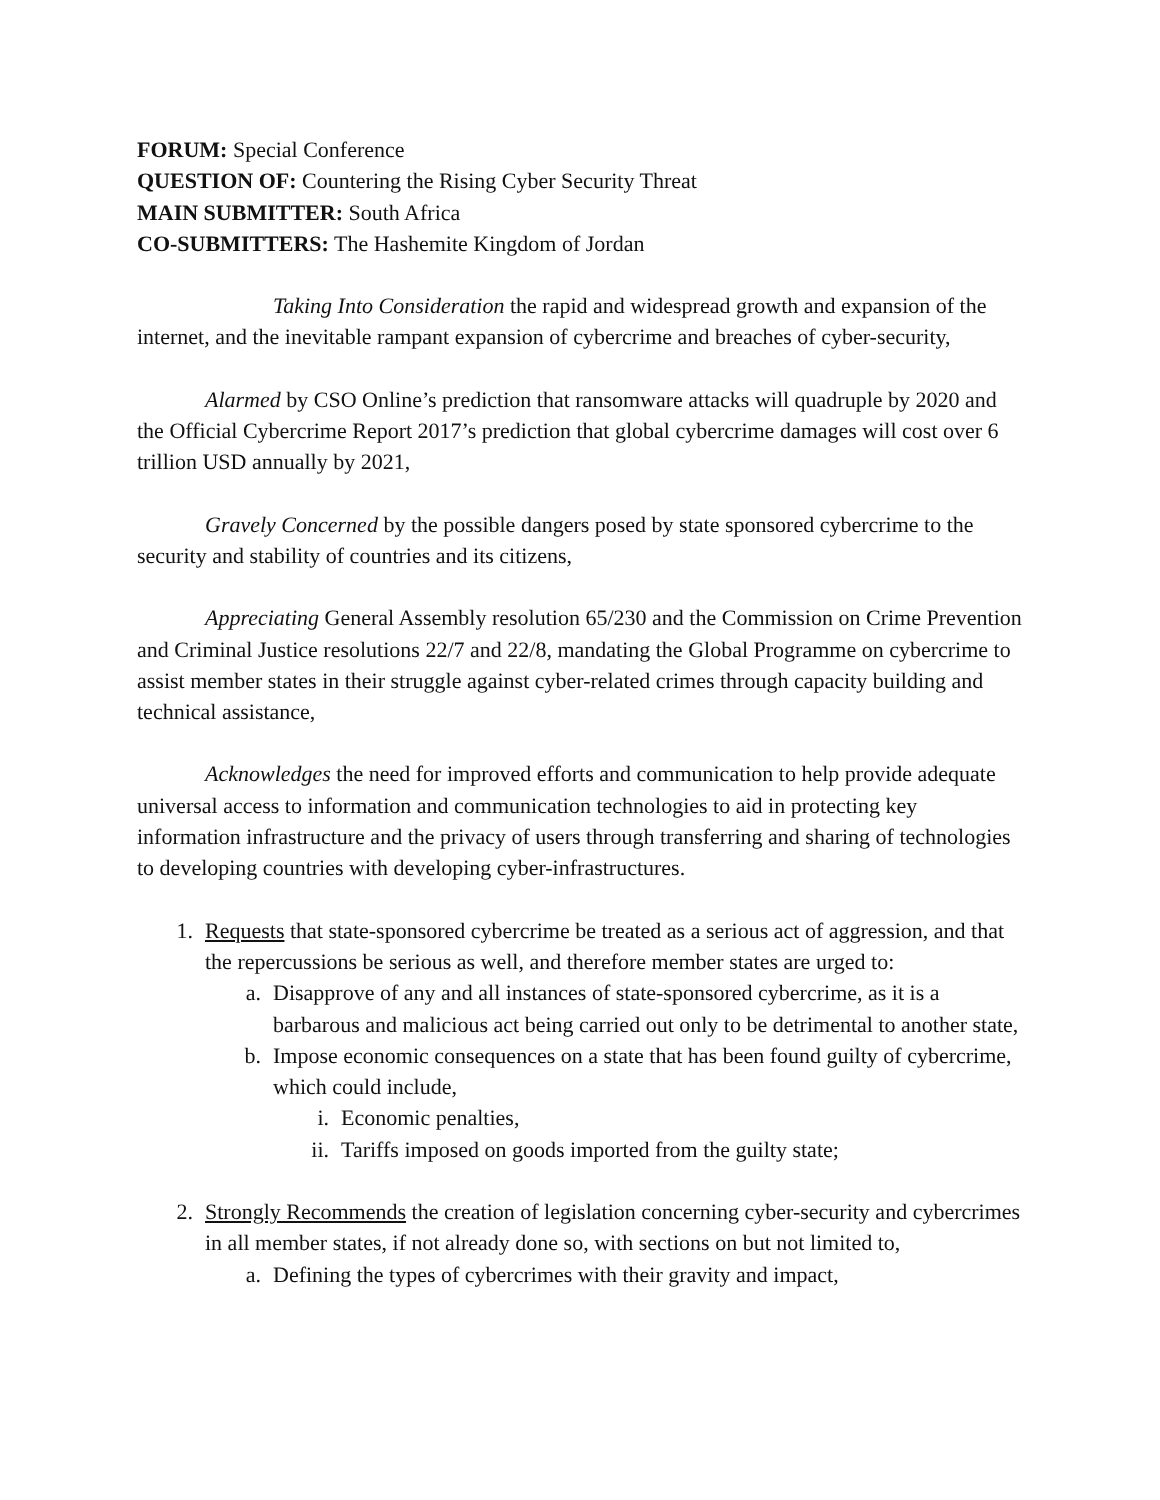FORUM: Special Conference
QUESTION OF: Countering the Rising Cyber Security Threat
MAIN SUBMITTER: South Africa
CO-SUBMITTERS: The Hashemite Kingdom of Jordan
Taking Into Consideration the rapid and widespread growth and expansion of the internet, and the inevitable rampant expansion of cybercrime and breaches of cyber-security,
Alarmed by CSO Online’s prediction that ransomware attacks will quadruple by 2020 and the Official Cybercrime Report 2017’s prediction that global cybercrime damages will cost over 6 trillion USD annually by 2021,
Gravely Concerned by the possible dangers posed by state sponsored cybercrime to the security and stability of countries and its citizens,
Appreciating General Assembly resolution 65/230 and the Commission on Crime Prevention and Criminal Justice resolutions 22/7 and 22/8, mandating the Global Programme on cybercrime to assist member states in their struggle against cyber-related crimes through capacity building and technical assistance,
Acknowledges the need for improved efforts and communication to help provide adequate universal access to information and communication technologies to aid in protecting key information infrastructure and the privacy of users through transferring and sharing of technologies to developing countries with developing cyber-infrastructures.
1. Requests that state-sponsored cybercrime be treated as a serious act of aggression, and that the repercussions be serious as well, and therefore member states are urged to:
a. Disapprove of any and all instances of state-sponsored cybercrime, as it is a barbarous and malicious act being carried out only to be detrimental to another state,
b. Impose economic consequences on a state that has been found guilty of cybercrime, which could include,
i. Economic penalties,
ii. Tariffs imposed on goods imported from the guilty state;
2. Strongly Recommends the creation of legislation concerning cyber-security and cybercrimes in all member states, if not already done so, with sections on but not limited to,
a. Defining the types of cybercrimes with their gravity and impact,